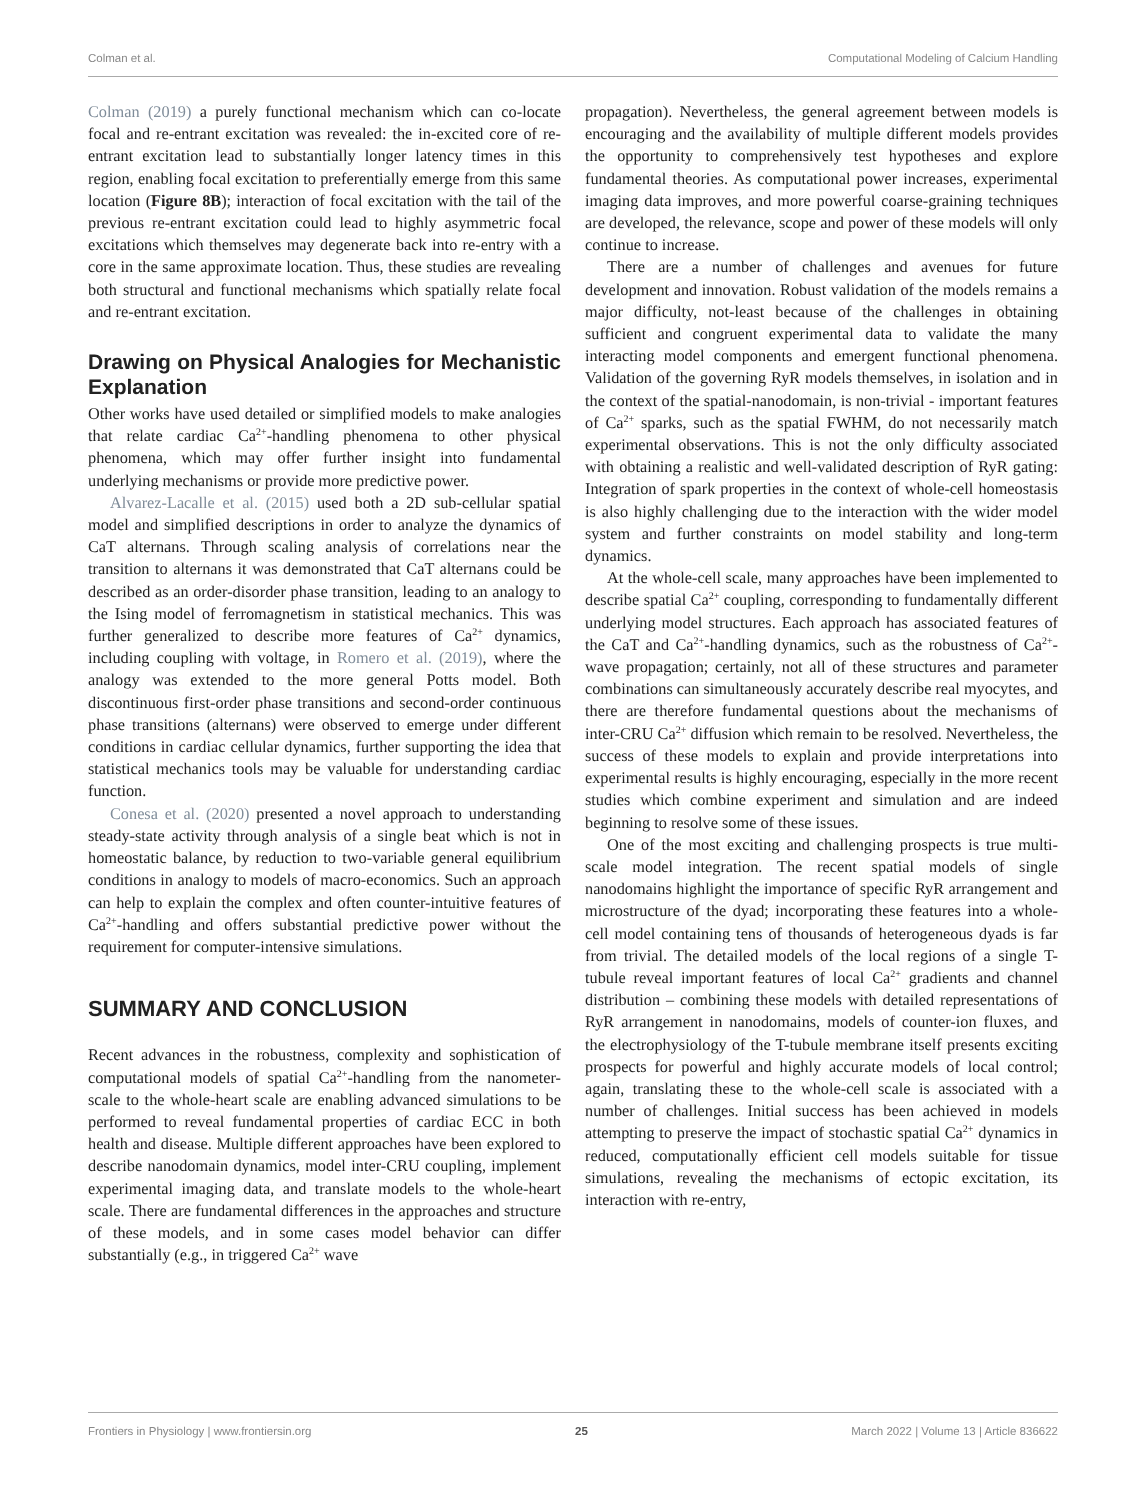Colman et al. Computational Modeling of Calcium Handling
Colman (2019) a purely functional mechanism which can co-locate focal and re-entrant excitation was revealed: the in-excited core of re-entrant excitation lead to substantially longer latency times in this region, enabling focal excitation to preferentially emerge from this same location (Figure 8B); interaction of focal excitation with the tail of the previous re-entrant excitation could lead to highly asymmetric focal excitations which themselves may degenerate back into re-entry with a core in the same approximate location. Thus, these studies are revealing both structural and functional mechanisms which spatially relate focal and re-entrant excitation.
Drawing on Physical Analogies for Mechanistic Explanation
Other works have used detailed or simplified models to make analogies that relate cardiac Ca<sup>2+</sup>-handling phenomena to other physical phenomena, which may offer further insight into fundamental underlying mechanisms or provide more predictive power.
Alvarez-Lacalle et al. (2015) used both a 2D sub-cellular spatial model and simplified descriptions in order to analyze the dynamics of CaT alternans. Through scaling analysis of correlations near the transition to alternans it was demonstrated that CaT alternans could be described as an order-disorder phase transition, leading to an analogy to the Ising model of ferromagnetism in statistical mechanics. This was further generalized to describe more features of Ca<sup>2+</sup> dynamics, including coupling with voltage, in Romero et al. (2019), where the analogy was extended to the more general Potts model. Both discontinuous first-order phase transitions and second-order continuous phase transitions (alternans) were observed to emerge under different conditions in cardiac cellular dynamics, further supporting the idea that statistical mechanics tools may be valuable for understanding cardiac function.
Conesa et al. (2020) presented a novel approach to understanding steady-state activity through analysis of a single beat which is not in homeostatic balance, by reduction to two-variable general equilibrium conditions in analogy to models of macro-economics. Such an approach can help to explain the complex and often counter-intuitive features of Ca<sup>2+</sup>-handling and offers substantial predictive power without the requirement for computer-intensive simulations.
SUMMARY AND CONCLUSION
Recent advances in the robustness, complexity and sophistication of computational models of spatial Ca<sup>2+</sup>-handling from the nanometer-scale to the whole-heart scale are enabling advanced simulations to be performed to reveal fundamental properties of cardiac ECC in both health and disease. Multiple different approaches have been explored to describe nanodomain dynamics, model inter-CRU coupling, implement experimental imaging data, and translate models to the whole-heart scale. There are fundamental differences in the approaches and structure of these models, and in some cases model behavior can differ substantially (e.g., in triggered Ca<sup>2+</sup> wave
propagation). Nevertheless, the general agreement between models is encouraging and the availability of multiple different models provides the opportunity to comprehensively test hypotheses and explore fundamental theories. As computational power increases, experimental imaging data improves, and more powerful coarse-graining techniques are developed, the relevance, scope and power of these models will only continue to increase.
There are a number of challenges and avenues for future development and innovation. Robust validation of the models remains a major difficulty, not-least because of the challenges in obtaining sufficient and congruent experimental data to validate the many interacting model components and emergent functional phenomena. Validation of the governing RyR models themselves, in isolation and in the context of the spatial-nanodomain, is non-trivial - important features of Ca<sup>2+</sup> sparks, such as the spatial FWHM, do not necessarily match experimental observations. This is not the only difficulty associated with obtaining a realistic and well-validated description of RyR gating: Integration of spark properties in the context of whole-cell homeostasis is also highly challenging due to the interaction with the wider model system and further constraints on model stability and long-term dynamics.
At the whole-cell scale, many approaches have been implemented to describe spatial Ca<sup>2+</sup> coupling, corresponding to fundamentally different underlying model structures. Each approach has associated features of the CaT and Ca<sup>2+</sup>-handling dynamics, such as the robustness of Ca<sup>2+</sup>-wave propagation; certainly, not all of these structures and parameter combinations can simultaneously accurately describe real myocytes, and there are therefore fundamental questions about the mechanisms of inter-CRU Ca<sup>2+</sup> diffusion which remain to be resolved. Nevertheless, the success of these models to explain and provide interpretations into experimental results is highly encouraging, especially in the more recent studies which combine experiment and simulation and are indeed beginning to resolve some of these issues.
One of the most exciting and challenging prospects is true multi-scale model integration. The recent spatial models of single nanodomains highlight the importance of specific RyR arrangement and microstructure of the dyad; incorporating these features into a whole-cell model containing tens of thousands of heterogeneous dyads is far from trivial. The detailed models of the local regions of a single T-tubule reveal important features of local Ca<sup>2+</sup> gradients and channel distribution – combining these models with detailed representations of RyR arrangement in nanodomains, models of counter-ion fluxes, and the electrophysiology of the T-tubule membrane itself presents exciting prospects for powerful and highly accurate models of local control; again, translating these to the whole-cell scale is associated with a number of challenges. Initial success has been achieved in models attempting to preserve the impact of stochastic spatial Ca<sup>2+</sup> dynamics in reduced, computationally efficient cell models suitable for tissue simulations, revealing the mechanisms of ectopic excitation, its interaction with re-entry,
Frontiers in Physiology | www.frontiersin.org 25 March 2022 | Volume 13 | Article 836622